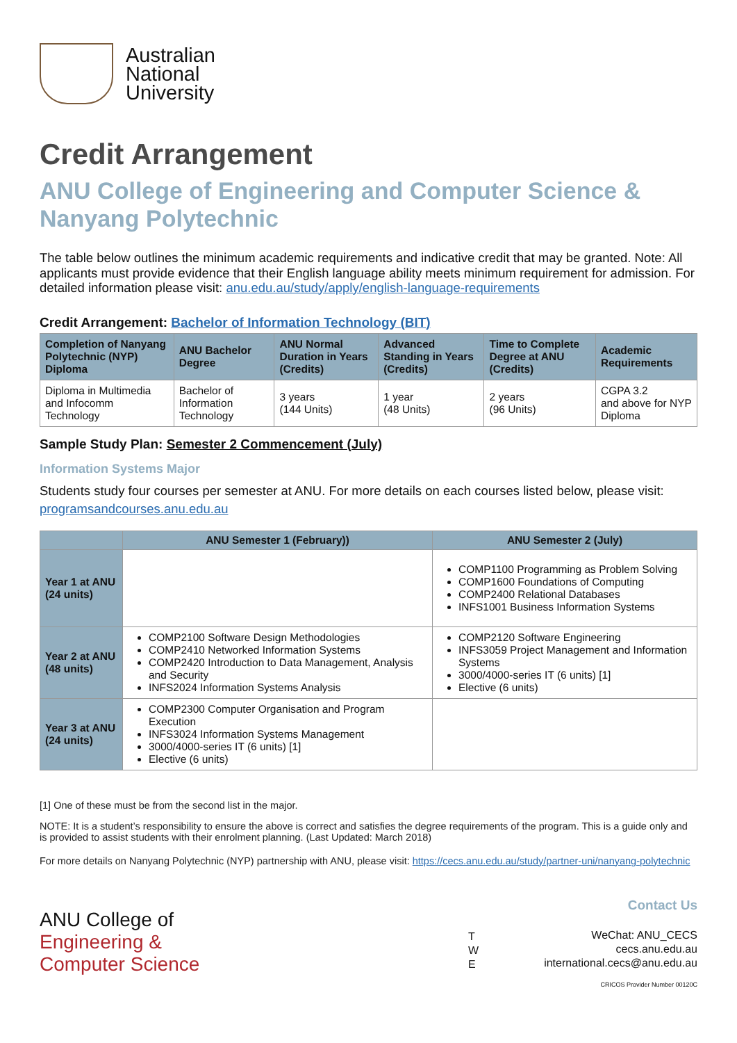Australian
National
University
Credit Arrangement
ANU College of Engineering and Computer Science & Nanyang Polytechnic
The table below outlines the minimum academic requirements and indicative credit that may be granted. Note: All applicants must provide evidence that their English language ability meets minimum requirement for admission. For detailed information please visit: anu.edu.au/study/apply/english-language-requirements
Credit Arrangement: Bachelor of Information Technology (BIT)
| Completion of Nanyang Polytechnic (NYP) Diploma | ANU Bachelor Degree | ANU Normal Duration in Years (Credits) | Advanced Standing in Years (Credits) | Time to Complete Degree at ANU (Credits) | Academic Requirements |
| --- | --- | --- | --- | --- | --- |
| Diploma in Multimedia and Infocomm Technology | Bachelor of Information Technology | 3 years (144 Units) | 1 year (48 Units) | 2 years (96 Units) | CGPA 3.2 and above for NYP Diploma |
Sample Study Plan: Semester 2 Commencement (July)
Information Systems Major
Students study four courses per semester at ANU. For more details on each courses listed below, please visit: programsandcourses.anu.edu.au
| | ANU Semester 1 (February)) | ANU Semester 2 (July) |
| --- | --- | --- |
| Year 1 at ANU (24 units) | | COMP1100 Programming as Problem Solving COMP1600 Foundations of Computing COMP2400 Relational Databases INFS1001 Business Information Systems |
| Year 2 at ANU (48 units) | COMP2100 Software Design Methodologies COMP2410 Networked Information Systems COMP2420 Introduction to Data Management, Analysis and Security INFS2024 Information Systems Analysis | COMP2120 Software Engineering INFS3059 Project Management and Information Systems 3000/4000-series IT (6 units) [1] Elective (6 units) |
| Year 3 at ANU (24 units) | COMP2300 Computer Organisation and Program Execution INFS3024 Information Systems Management 3000/4000-series IT (6 units) [1] Elective (6 units) | |
[1] One of these must be from the second list in the major.
NOTE: It is a student’s responsibility to ensure the above is correct and satisfies the degree requirements of the program. This is a guide only and is provided to assist students with their enrolment planning. (Last Updated: March 2018)
For more details on Nanyang Polytechnic (NYP) partnership with ANU, please visit: https://cecs.anu.edu.au/study/partner-uni/nanyang-polytechnic
ANU College of
Engineering &
Computer Science
T
W
E
Contact Us
WeChat: ANU_CECS
cecs.anu.edu.au
international.cecs@anu.edu.au
CRICOS Provider Number 00120C